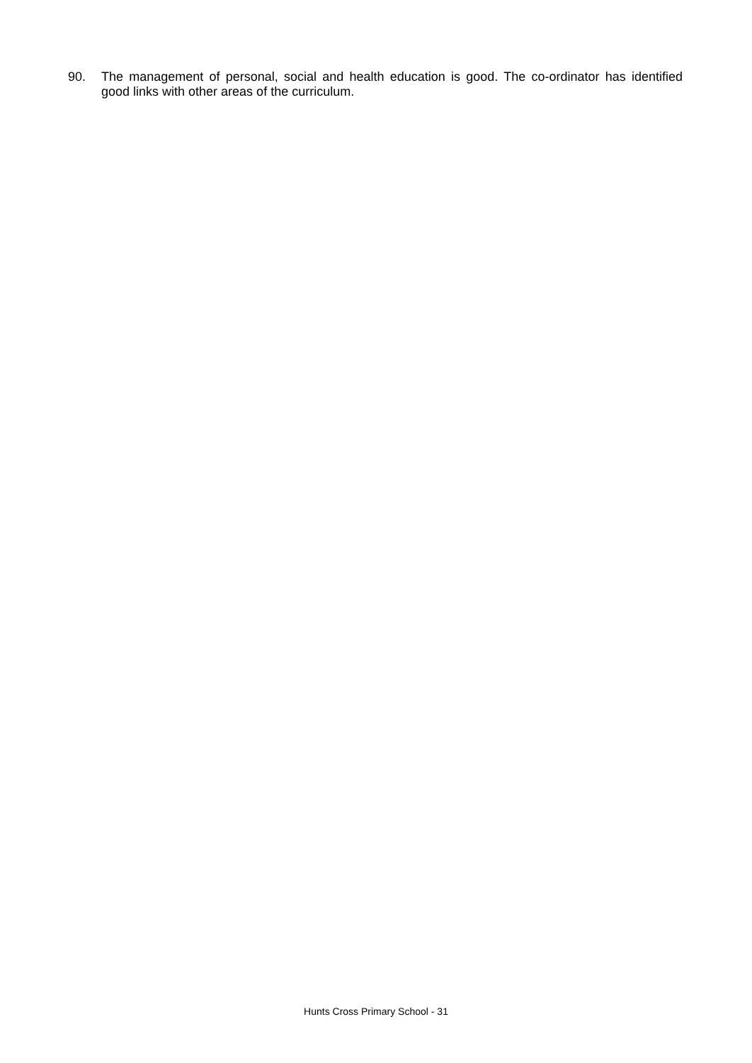90. The management of personal, social and health education is good. The co-ordinator has identified good links with other areas of the curriculum.
Hunts Cross Primary School - 31